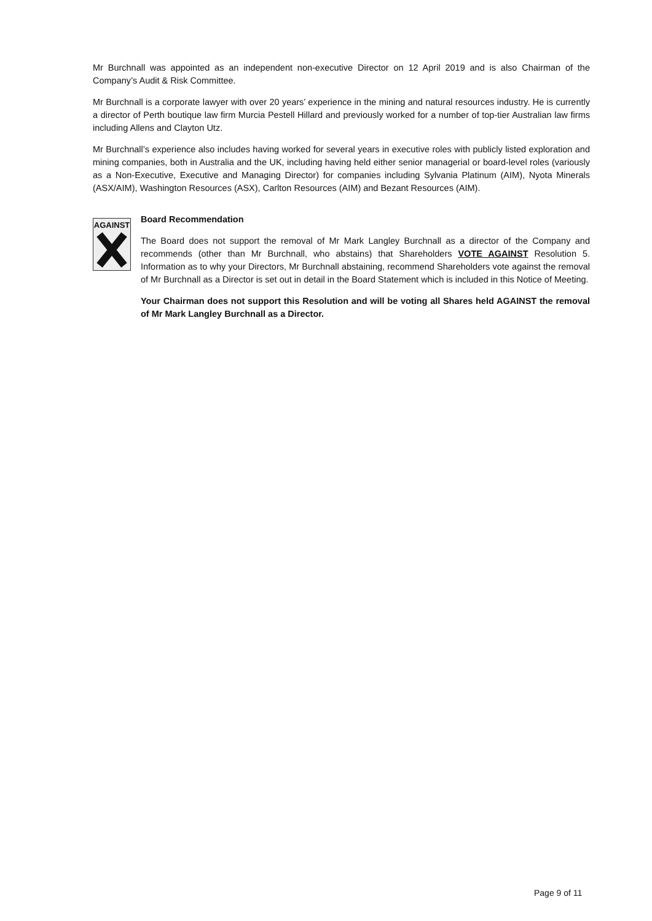Mr Burchnall was appointed as an independent non-executive Director on 12 April 2019 and is also Chairman of the Company’s Audit & Risk Committee.
Mr Burchnall is a corporate lawyer with over 20 years’ experience in the mining and natural resources industry. He is currently a director of Perth boutique law firm Murcia Pestell Hillard and previously worked for a number of top-tier Australian law firms including Allens and Clayton Utz.
Mr Burchnall’s experience also includes having worked for several years in executive roles with publicly listed exploration and mining companies, both in Australia and the UK, including having held either senior managerial or board-level roles (variously as a Non-Executive, Executive and Managing Director) for companies including Sylvania Platinum (AIM), Nyota Minerals (ASX/AIM), Washington Resources (ASX), Carlton Resources (AIM) and Bezant Resources (AIM).
AGAINST
Board Recommendation
The Board does not support the removal of Mr Mark Langley Burchnall as a director of the Company and recommends (other than Mr Burchnall, who abstains) that Shareholders VOTE AGAINST Resolution 5. Information as to why your Directors, Mr Burchnall abstaining, recommend Shareholders vote against the removal of Mr Burchnall as a Director is set out in detail in the Board Statement which is included in this Notice of Meeting.
Your Chairman does not support this Resolution and will be voting all Shares held AGAINST the removal of Mr Mark Langley Burchnall as a Director.
Page 9 of 11